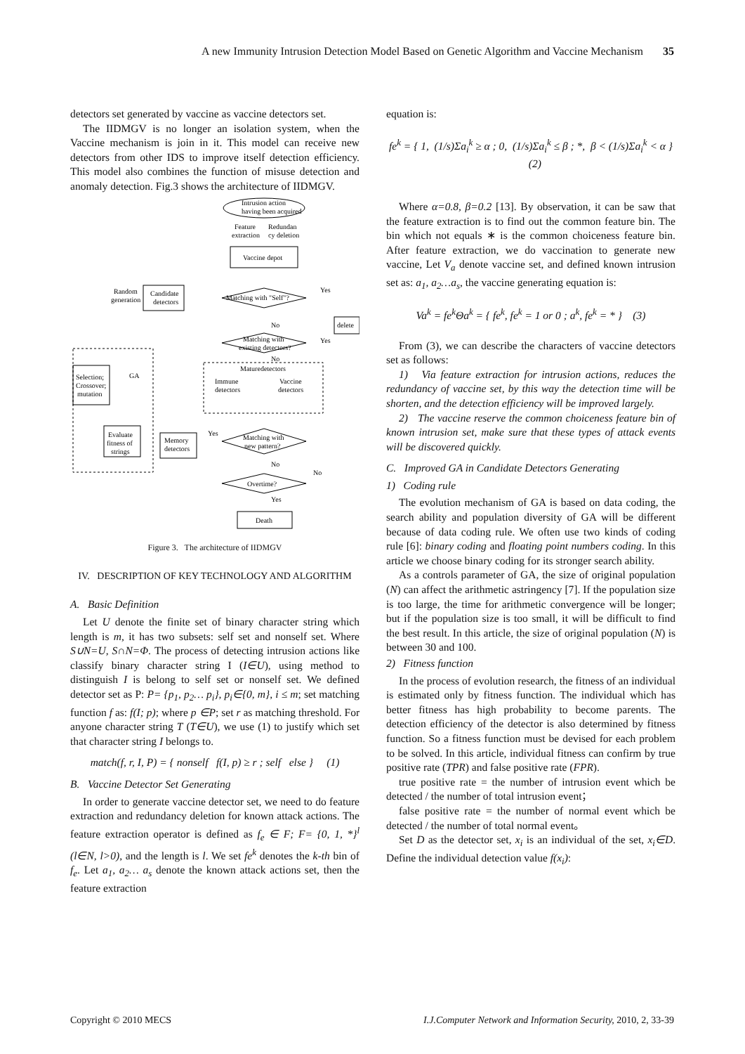A new Immunity Intrusion Detection Model Based on Genetic Algorithm and Vaccine Mechanism 35
detectors set generated by vaccine as vaccine detectors set.
The IIDMGV is no longer an isolation system, when the Vaccine mechanism is join in it. This model can receive new detectors from other IDS to improve itself detection efficiency. This model also combines the function of misuse detection and anomaly detection. Fig.3 shows the architecture of IIDMGV.
Intrusion action
having been acquired
Feature
Redundan
extraction
cy deletion
Vaccine depot
Random
generation
Candidate
detectors
Matching with "Self"?
Yes
delete
No
Matching with
existing detectors?
Yes
No
Maturedetectors
Immune
detectors
Vaccine
detectors
Selection;
Crossover;
mutation
GA
Evaluate
fitness of
strings
Memory
detectors
Yes
Matching with
new pattern?
No
Overtime?
No
Yes
Death
Figure 3. The architecture of IIDMGV
IV. DESCRIPTION OF KEY TECHNOLOGY AND ALGORITHM
A. Basic Definition
Let U denote the finite set of binary character string which length is m, it has two subsets: self set and nonself set. Where S∪N=U, S∩N=Φ. The process of detecting intrusion actions like classify binary character string I (I∈U), using method to distinguish I is belong to self set or nonself set. We defined detector set as P: P= {p<sub>1</sub>, p<sub>2</sub>… p<sub>i</sub>}, p<sub>i</sub>∈{0, m}, i ≤ m; set matching function f as: f(I; p); where p ∈P; set r as matching threshold. For anyone character string T (T∈U), we use (1) to justify which set that character string I belongs to.
match(f, r, I, P) = { nonself f(I, p) ≥ r ; self else } (1)
B. Vaccine Detector Set Generating
In order to generate vaccine detector set, we need to do feature extraction and redundancy deletion for known attack actions. The feature extraction operator is defined as f<sub>e</sub> ∈ F; F= {0, 1, *}<sup>l</sup> (l∈N, l>0), and the length is l. We set fe<sup>k</sup> denotes the k-th bin of f<sub>e</sub>. Let a<sub>1</sub>, a<sub>2</sub>… a<sub>s</sub> denote the known attack actions set, then the feature extraction
equation is:
fe<sup>k</sup> = { 1, (1/s)Σa<sub>i</sub><sup>k</sup> ≥ α ; 0, (1/s)Σa<sub>i</sub><sup>k</sup> ≤ β ; *, β < (1/s)Σa<sub>i</sub><sup>k</sup> < α } (2)
Where α=0.8, β=0.2 [13]. By observation, it can be saw that the feature extraction is to find out the common feature bin. The bin which not equals ∗ is the common choiceness feature bin. After feature extraction, we do vaccination to generate new vaccine, Let V<sub>a</sub> denote vaccine set, and defined known intrusion set as: a<sub>1</sub>, a<sub>2</sub>…a<sub>s</sub>, the vaccine generating equation is:
Va<sup>k</sup> = fe<sup>k</sup>Θa<sup>k</sup> = { fe<sup>k</sup>, fe<sup>k</sup> = 1 or 0 ; a<sup>k</sup>, fe<sup>k</sup> = * } (3)
From (3), we can describe the characters of vaccine detectors set as follows:
1) Via feature extraction for intrusion actions, reduces the redundancy of vaccine set, by this way the detection time will be shorten, and the detection efficiency will be improved largely.
2) The vaccine reserve the common choiceness feature bin of known intrusion set, make sure that these types of attack events will be discovered quickly.
C. Improved GA in Candidate Detectors Generating
1) Coding rule
The evolution mechanism of GA is based on data coding, the search ability and population diversity of GA will be different because of data coding rule. We often use two kinds of coding rule [6]: binary coding and floating point numbers coding. In this article we choose binary coding for its stronger search ability.
As a controls parameter of GA, the size of original population (N) can affect the arithmetic astringency [7]. If the population size is too large, the time for arithmetic convergence will be longer; but if the population size is too small, it will be difficult to find the best result. In this article, the size of original population (N) is between 30 and 100.
2) Fitness function
In the process of evolution research, the fitness of an individual is estimated only by fitness function. The individual which has better fitness has high probability to become parents. The detection efficiency of the detector is also determined by fitness function. So a fitness function must be devised for each problem to be solved. In this article, individual fitness can confirm by true positive rate (TPR) and false positive rate (FPR).
true positive rate = the number of intrusion event which be detected / the number of total intrusion event；
false positive rate = the number of normal event which be detected / the number of total normal event。
Set D as the detector set, x<sub>i</sub> is an individual of the set, x<sub>i</sub>∈D. Define the individual detection value f(x<sub>i</sub>):
Copyright © 2010 MECS I.J.Computer Network and Information Security, 2010, 2, 33-39